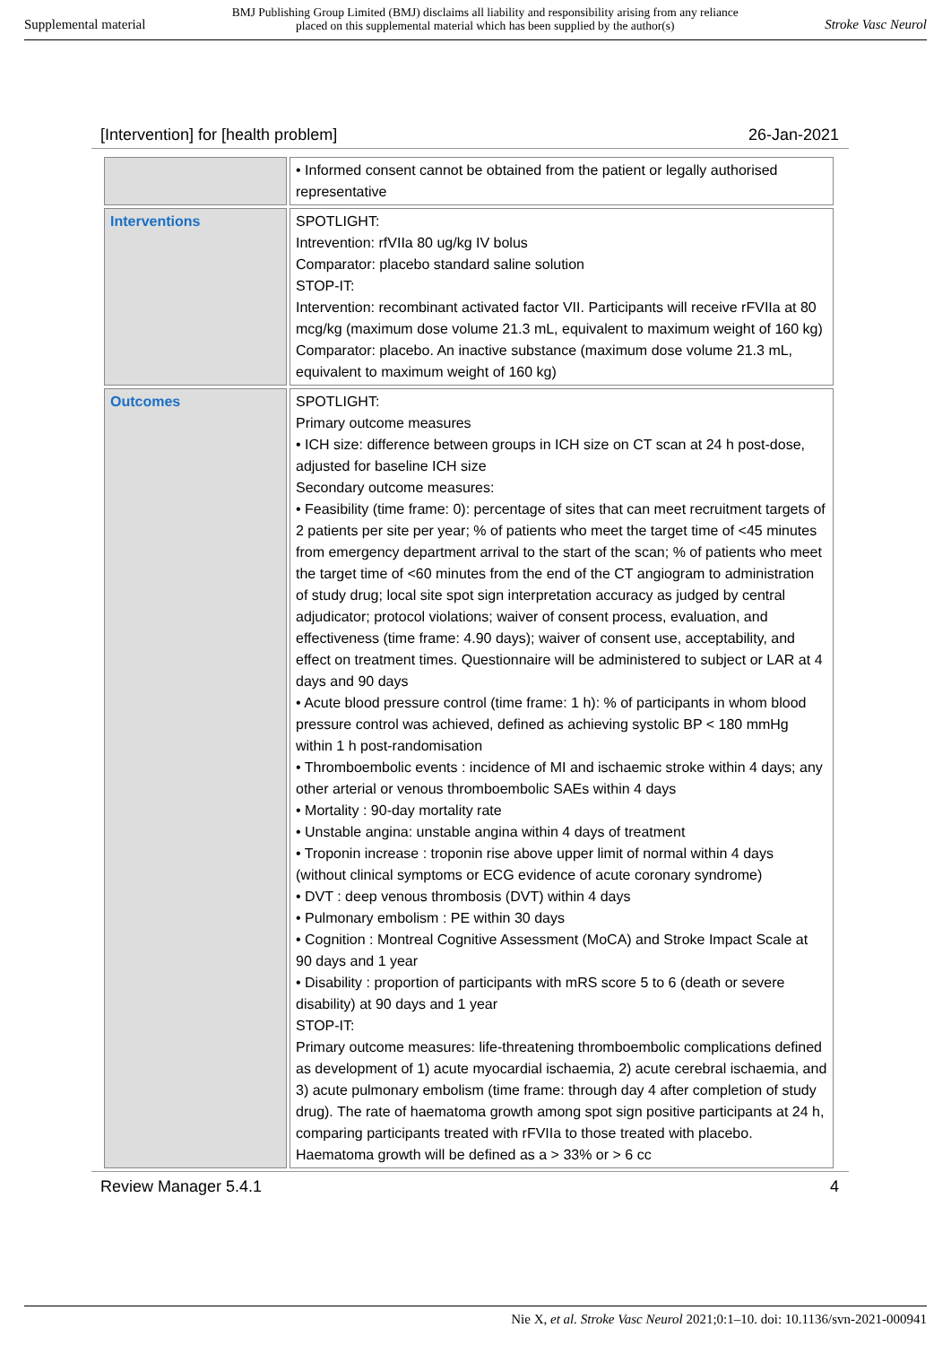Supplemental material BMJ Publishing Group Limited (BMJ) disclaims all liability and responsibility arising from any reliance
placed on this supplemental material which has been supplied by the author(s) Stroke Vasc Neurol
[Intervention] for [health problem] 26-Jan-2021
| | • Informed consent cannot be obtained from the patient or legally authorised representative |
| Interventions | SPOTLIGHT: Intrevention: rfVIIa 80 ug/kg IV bolus Comparator: placebo standard saline solution STOP-IT: Intervention: recombinant activated factor VII. Participants will receive rFVIIa at 80 mcg/kg (maximum dose volume 21.3 mL, equivalent to maximum weight of 160 kg) Comparator: placebo. An inactive substance (maximum dose volume 21.3 mL, equivalent to maximum weight of 160 kg) |
| Outcomes | SPOTLIGHT: Primary outcome measures • ICH size: difference between groups in ICH size on CT scan at 24 h post-dose, adjusted for baseline ICH size Secondary outcome measures: • Feasibility (time frame: 0): percentage of sites that can meet recruitment targets of 2 patients per site per year; % of patients who meet the target time of <45 minutes from emergency department arrival to the start of the scan; % of patients who meet the target time of <60 minutes from the end of the CT angiogram to administration of study drug; local site spot sign interpretation accuracy as judged by central adjudicator; protocol violations; waiver of consent process, evaluation, and effectiveness (time frame: 4.90 days); waiver of consent use, acceptability, and effect on treatment times. Questionnaire will be administered to subject or LAR at 4 days and 90 days • Acute blood pressure control (time frame: 1 h): % of participants in whom blood pressure control was achieved, defined as achieving systolic BP < 180 mmHg within 1 h post-randomisation • Thromboembolic events : incidence of MI and ischaemic stroke within 4 days; any other arterial or venous thromboembolic SAEs within 4 days • Mortality : 90-day mortality rate • Unstable angina: unstable angina within 4 days of treatment • Troponin increase : troponin rise above upper limit of normal within 4 days (without clinical symptoms or ECG evidence of acute coronary syndrome) • DVT : deep venous thrombosis (DVT) within 4 days • Pulmonary embolism : PE within 30 days • Cognition : Montreal Cognitive Assessment (MoCA) and Stroke Impact Scale at 90 days and 1 year • Disability : proportion of participants with mRS score 5 to 6 (death or severe disability) at 90 days and 1 year STOP-IT: Primary outcome measures: life-threatening thromboembolic complications defined as development of 1) acute myocardial ischaemia, 2) acute cerebral ischaemia, and 3) acute pulmonary embolism (time frame: through day 4 after completion of study drug). The rate of haematoma growth among spot sign positive participants at 24 h, comparing participants treated with rFVIIa to those treated with placebo. Haematoma growth will be defined as a > 33% or > 6 cc |
Review Manager 5.4.1 4
Nie X, et al. Stroke Vasc Neurol 2021;0:1–10. doi: 10.1136/svn-2021-000941